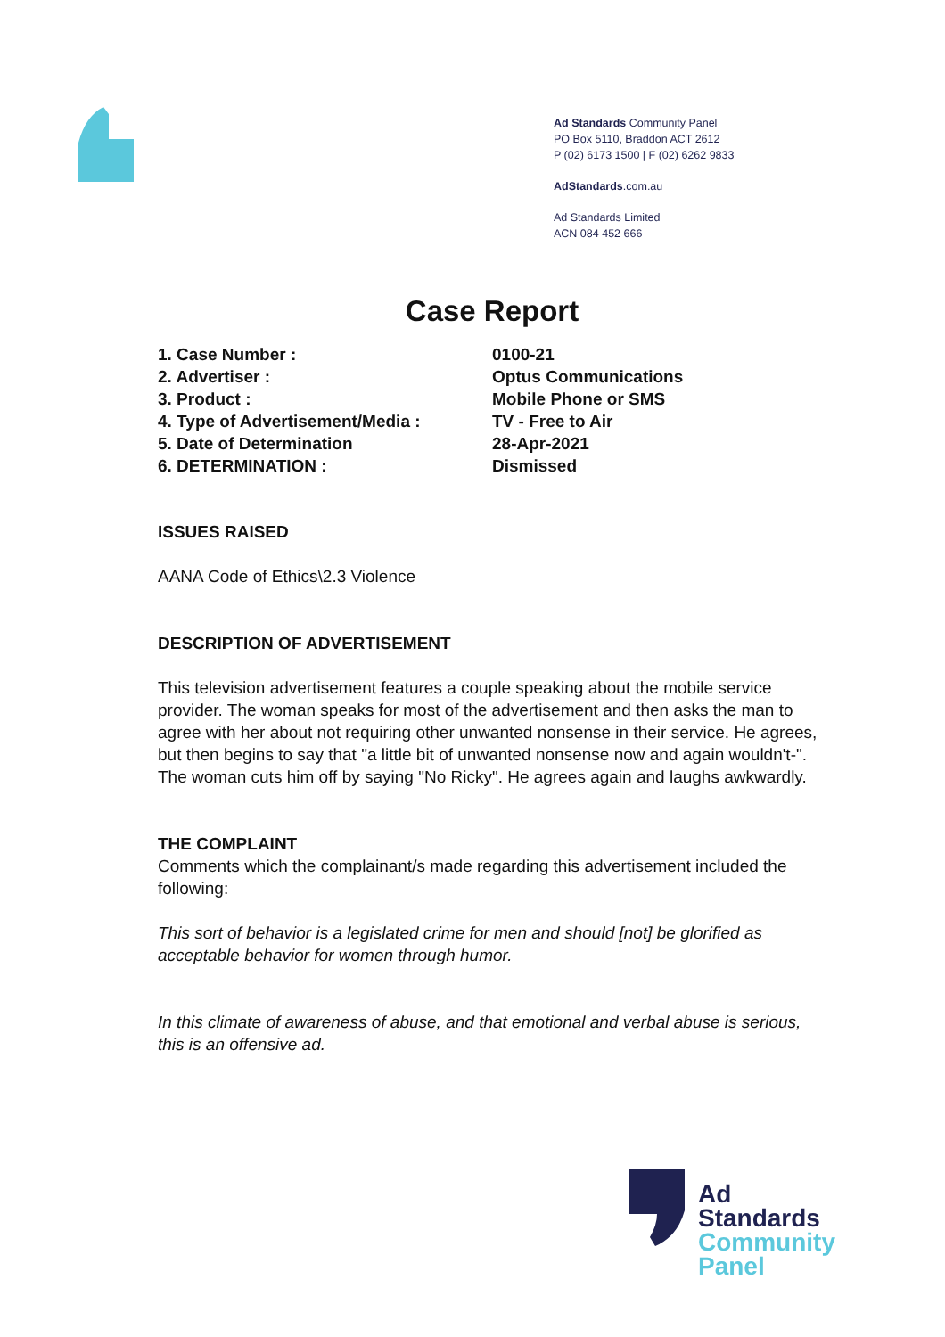Ad Standards Community Panel
PO Box 5110, Braddon ACT 2612
P (02) 6173 1500 | F (02) 6262 9833
AdStandards.com.au
Ad Standards Limited
ACN 084 452 666
Case Report
1. Case Number : 0100-21
2. Advertiser : Optus Communications
3. Product : Mobile Phone or SMS
4. Type of Advertisement/Media : TV - Free to Air
5. Date of Determination 28-Apr-2021
6. DETERMINATION : Dismissed
ISSUES RAISED
AANA Code of Ethics\2.3 Violence
DESCRIPTION OF ADVERTISEMENT
This television advertisement features a couple speaking about the mobile service provider. The woman speaks for most of the advertisement and then asks the man to agree with her about not requiring other unwanted nonsense in their service. He agrees, but then begins to say that "a little bit of unwanted nonsense now and again wouldn't-". The woman cuts him off by saying "No Ricky". He agrees again and laughs awkwardly.
THE COMPLAINT
Comments which the complainant/s made regarding this advertisement included the following:
This sort of behavior is a legislated crime for men and should [not] be glorified as acceptable behavior for women through humor.
In this climate of awareness of abuse, and that emotional and verbal abuse is serious, this is an offensive ad.
Ad
Standards
Community
Panel